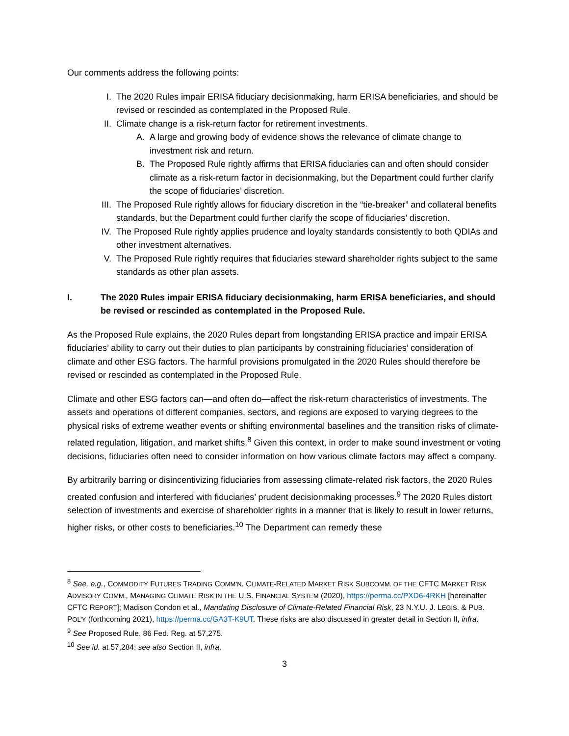Our comments address the following points:
I. The 2020 Rules impair ERISA fiduciary decisionmaking, harm ERISA beneficiaries, and should be revised or rescinded as contemplated in the Proposed Rule.
II. Climate change is a risk-return factor for retirement investments.
A. A large and growing body of evidence shows the relevance of climate change to investment risk and return.
B. The Proposed Rule rightly affirms that ERISA fiduciaries can and often should consider climate as a risk-return factor in decisionmaking, but the Department could further clarify the scope of fiduciaries’ discretion.
III. The Proposed Rule rightly allows for fiduciary discretion in the “tie-breaker” and collateral benefits standards, but the Department could further clarify the scope of fiduciaries’ discretion.
IV. The Proposed Rule rightly applies prudence and loyalty standards consistently to both QDIAs and other investment alternatives.
V. The Proposed Rule rightly requires that fiduciaries steward shareholder rights subject to the same standards as other plan assets.
I. The 2020 Rules impair ERISA fiduciary decisionmaking, harm ERISA beneficiaries, and should be revised or rescinded as contemplated in the Proposed Rule.
As the Proposed Rule explains, the 2020 Rules depart from longstanding ERISA practice and impair ERISA fiduciaries’ ability to carry out their duties to plan participants by constraining fiduciaries’ consideration of climate and other ESG factors. The harmful provisions promulgated in the 2020 Rules should therefore be revised or rescinded as contemplated in the Proposed Rule.
Climate and other ESG factors can—and often do—affect the risk-return characteristics of investments. The assets and operations of different companies, sectors, and regions are exposed to varying degrees to the physical risks of extreme weather events or shifting environmental baselines and the transition risks of climate-related regulation, litigation, and market shifts.<sup>8</sup> Given this context, in order to make sound investment or voting decisions, fiduciaries often need to consider information on how various climate factors may affect a company.
By arbitrarily barring or disincentivizing fiduciaries from assessing climate-related risk factors, the 2020 Rules created confusion and interfered with fiduciaries’ prudent decisionmaking processes.<sup>9</sup> The 2020 Rules distort selection of investments and exercise of shareholder rights in a manner that is likely to result in lower returns, higher risks, or other costs to beneficiaries.<sup>10</sup> The Department can remedy these
<sup>8</sup> See, e.g., COMMODITY FUTURES TRADING COMM’N, CLIMATE-RELATED MARKET RISK SUBCOMM. OF THE CFTC MARKET RISK ADVISORY COMM., MANAGING CLIMATE RISK IN THE U.S. FINANCIAL SYSTEM (2020), https://perma.cc/PXD6-4RKH [hereinafter CFTC REPORT]; Madison Condon et al., Mandating Disclosure of Climate-Related Financial Risk, 23 N.Y.U. J. LEGIS. & PUB. POL’Y (forthcoming 2021), https://perma.cc/GA3T-K9UT. These risks are also discussed in greater detail in Section II, infra.
<sup>9</sup> See Proposed Rule, 86 Fed. Reg. at 57,275.
<sup>10</sup> See id. at 57,284; see also Section II, infra.
3